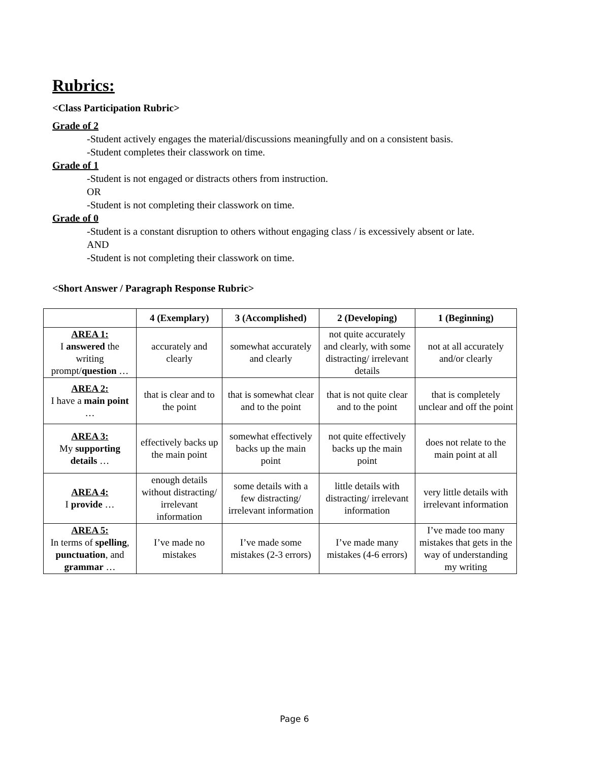Rubrics:
<Class Participation Rubric>
Grade of 2
-Student actively engages the material/discussions meaningfully and on a consistent basis.
-Student completes their classwork on time.
Grade of 1
-Student is not engaged or distracts others from instruction.
OR
-Student is not completing their classwork on time.
Grade of 0
-Student is a constant disruption to others without engaging class / is excessively absent or late.
AND
-Student is not completing their classwork on time.
<Short Answer / Paragraph Response Rubric>
| | 4 (Exemplary) | 3 (Accomplished) | 2 (Developing) | 1 (Beginning) |
| --- | --- | --- | --- | --- |
| AREA 1: I answered the writing prompt/ question … | accurately and clearly | somewhat accurately and clearly | not quite accurately and clearly, with some distracting/ irrelevant details | not at all accurately and/or clearly |
| AREA 2: I have a main point … | that is clear and to the point | that is somewhat clear and to the point | that is not quite clear and to the point | that is completely unclear and off the point |
| AREA 3: My supporting details … | effectively backs up the main point | somewhat effectively backs up the main point | not quite effectively backs up the main point | does not relate to the main point at all |
| AREA 4: I provide … | enough details without distracting/ irrelevant information | some details with a few distracting/ irrelevant information | little details with distracting/ irrelevant information | very little details with irrelevant information |
| AREA 5: In terms of spelling , punctuation , and grammar … | I’ve made no mistakes | I’ve made some mistakes (2-3 errors) | I’ve made many mistakes (4-6 errors) | I’ve made too many mistakes that gets in the way of understanding my writing |
Page 6